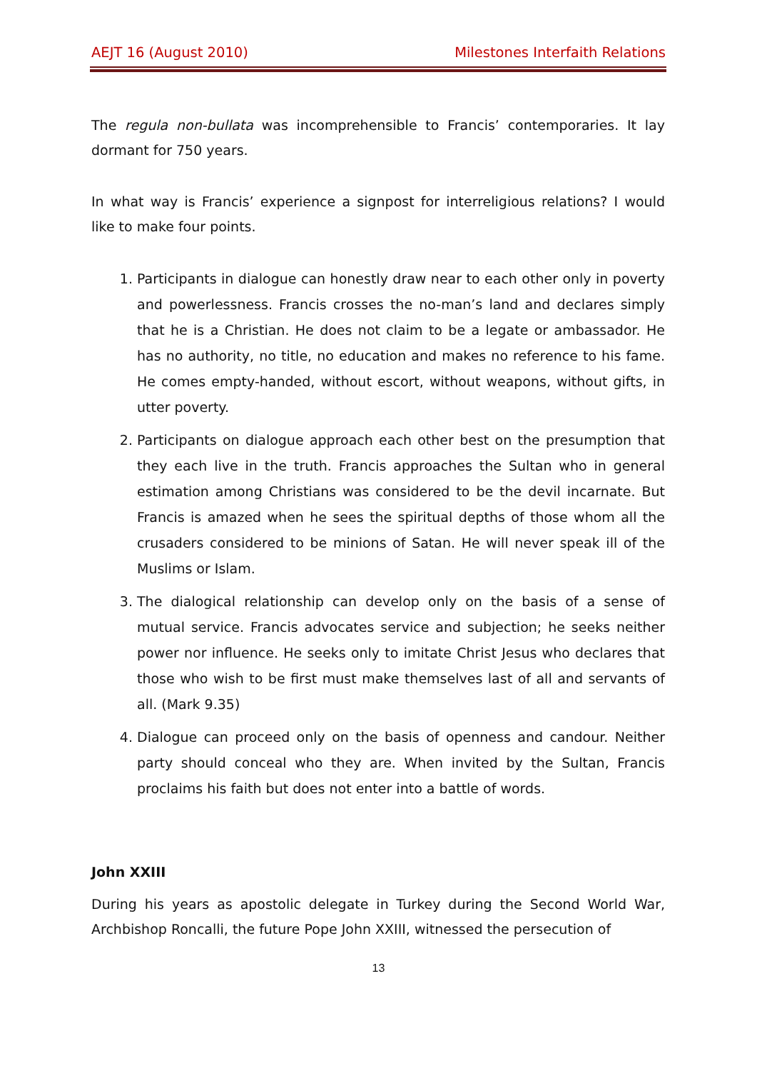AEJT 16 (August 2010) Milestones Interfaith Relations
The regula non-bullata was incomprehensible to Francis’ contemporaries. It lay dormant for 750 years.
In what way is Francis’ experience a signpost for interreligious relations? I would like to make four points.
1. Participants in dialogue can honestly draw near to each other only in poverty and powerlessness. Francis crosses the no-man’s land and declares simply that he is a Christian. He does not claim to be a legate or ambassador. He has no authority, no title, no education and makes no reference to his fame. He comes empty-handed, without escort, without weapons, without gifts, in utter poverty.
2. Participants on dialogue approach each other best on the presumption that they each live in the truth. Francis approaches the Sultan who in general estimation among Christians was considered to be the devil incarnate. But Francis is amazed when he sees the spiritual depths of those whom all the crusaders considered to be minions of Satan. He will never speak ill of the Muslims or Islam.
3. The dialogical relationship can develop only on the basis of a sense of mutual service. Francis advocates service and subjection; he seeks neither power nor influence. He seeks only to imitate Christ Jesus who declares that those who wish to be first must make themselves last of all and servants of all. (Mark 9.35)
4. Dialogue can proceed only on the basis of openness and candour. Neither party should conceal who they are. When invited by the Sultan, Francis proclaims his faith but does not enter into a battle of words.
John XXIII
During his years as apostolic delegate in Turkey during the Second World War, Archbishop Roncalli, the future Pope John XXIII, witnessed the persecution of
13